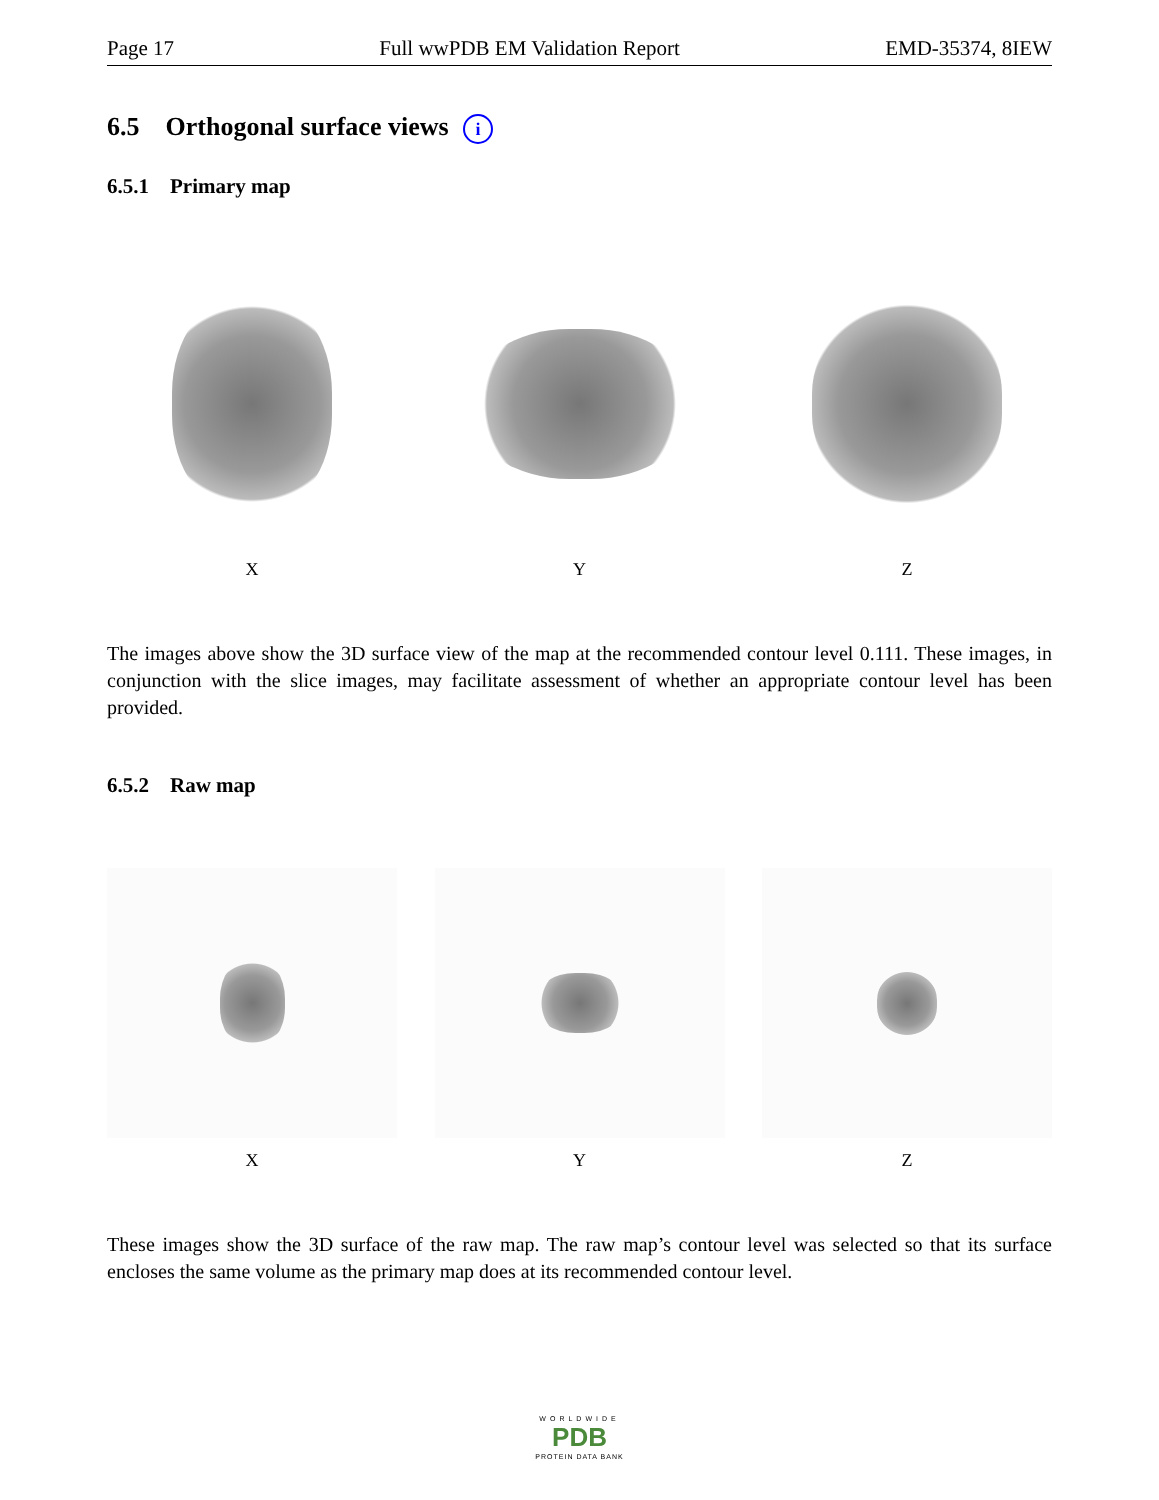Page 17 Full wwPDB EM Validation Report EMD-35374, 8IEW
6.5 Orthogonal surface views i
6.5.1 Primary map
X Y Z
The images above show the 3D surface view of the map at the recommended contour level 0.111. These images, in conjunction with the slice images, may facilitate assessment of whether an appropriate contour level has been provided.
6.5.2 Raw map
X Y Z
These images show the 3D surface of the raw map. The raw map’s contour level was selected so that its surface encloses the same volume as the primary map does at its recommended contour level.
WORLDWIDE
PDB
PROTEIN DATA BANK